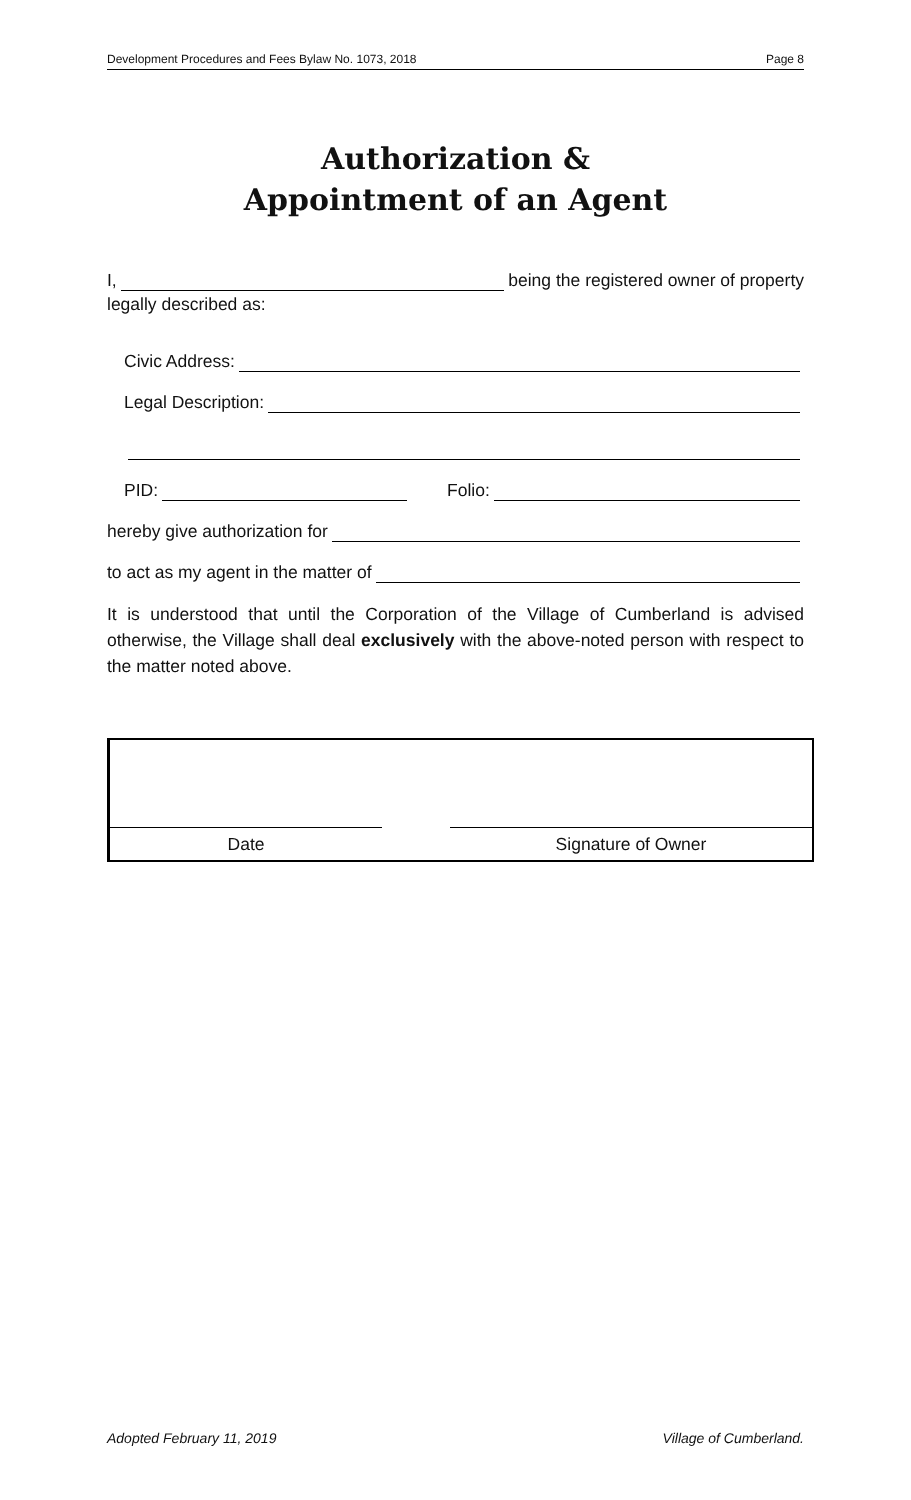Development Procedures and Fees Bylaw No. 1073, 2018 Page 8
Authorization &
Appointment of an Agent
I, being the registered owner of property
legally described as:
Civic Address:
Legal Description:
PID: Folio:
hereby give authorization for
to act as my agent in the matter of
It is understood that until the Corporation of the Village of Cumberland is advised otherwise, the Village shall deal exclusively with the above-noted person with respect to the matter noted above.
Date Signature of Owner
Adopted February 11, 2019 Village of Cumberland.